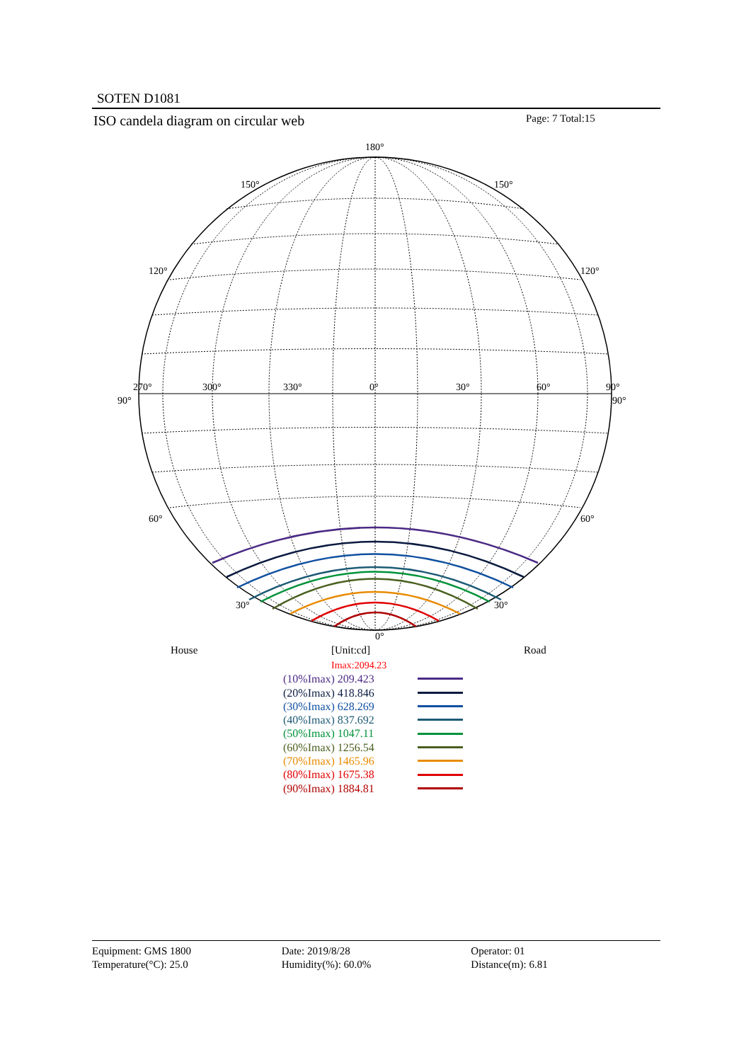SOTEN D1081
ISO candela diagram on circular web
Page: 7 Total:15
180°
150°
150°
120°
120°
270°
300°
330°
0°
30°
60°
90°
90°
90°
60°
60°
30°
30°
0°
House [Unit:cd] Road
Imax:2094.23
(10%Imax) 209.423
(20%Imax) 418.846
(30%Imax) 628.269
(40%Imax) 837.692
(50%Imax) 1047.11
(60%Imax) 1256.54
(70%Imax) 1465.96
(80%Imax) 1675.38
(90%Imax) 1884.81
Equipment: GMS 1800
Temperature(°C): 25.0
Date: 2019/8/28
Humidity(%): 60.0%
Operator: 01
Distance(m): 6.81